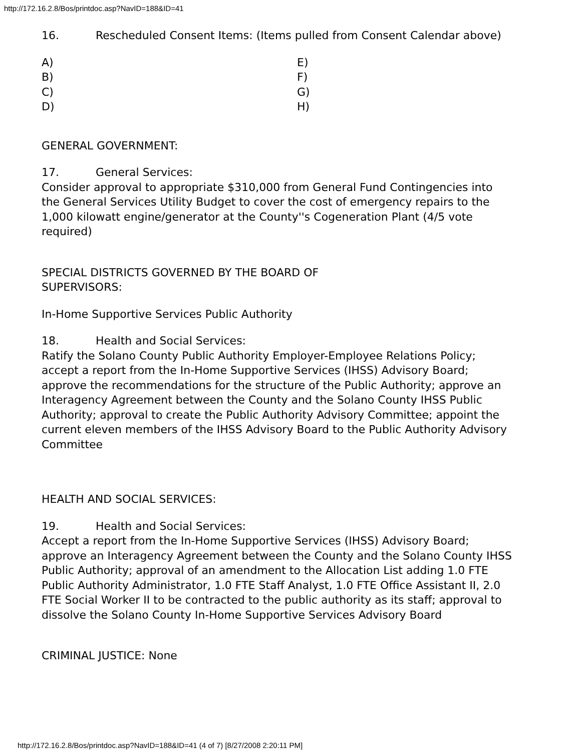http://172.16.2.8/Bos/printdoc.asp?NavID=188&ID=41
16. Rescheduled Consent Items: (Items pulled from Consent Calendar above)
A)
E)
B)
F)
C)
G)
D)
H)
GENERAL GOVERNMENT:
17. General Services:
Consider approval to appropriate $310,000 from General Fund Contingencies into the General Services Utility Budget to cover the cost of emergency repairs to the 1,000 kilowatt engine/generator at the County''s Cogeneration Plant (4/5 vote required)
SPECIAL DISTRICTS GOVERNED BY THE BOARD OF
SUPERVISORS:
In-Home Supportive Services Public Authority
18. Health and Social Services:
Ratify the Solano County Public Authority Employer-Employee Relations Policy; accept a report from the In-Home Supportive Services (IHSS) Advisory Board; approve the recommendations for the structure of the Public Authority; approve an Interagency Agreement between the County and the Solano County IHSS Public Authority; approval to create the Public Authority Advisory Committee; appoint the current eleven members of the IHSS Advisory Board to the Public Authority Advisory Committee
HEALTH AND SOCIAL SERVICES:
19. Health and Social Services:
Accept a report from the In-Home Supportive Services (IHSS) Advisory Board; approve an Interagency Agreement between the County and the Solano County IHSS Public Authority; approval of an amendment to the Allocation List adding 1.0 FTE Public Authority Administrator, 1.0 FTE Staff Analyst, 1.0 FTE Office Assistant II, 2.0 FTE Social Worker II to be contracted to the public authority as its staff; approval to dissolve the Solano County In-Home Supportive Services Advisory Board
CRIMINAL JUSTICE: None
http://172.16.2.8/Bos/printdoc.asp?NavID=188&ID=41 (4 of 7) [8/27/2008 2:20:11 PM]